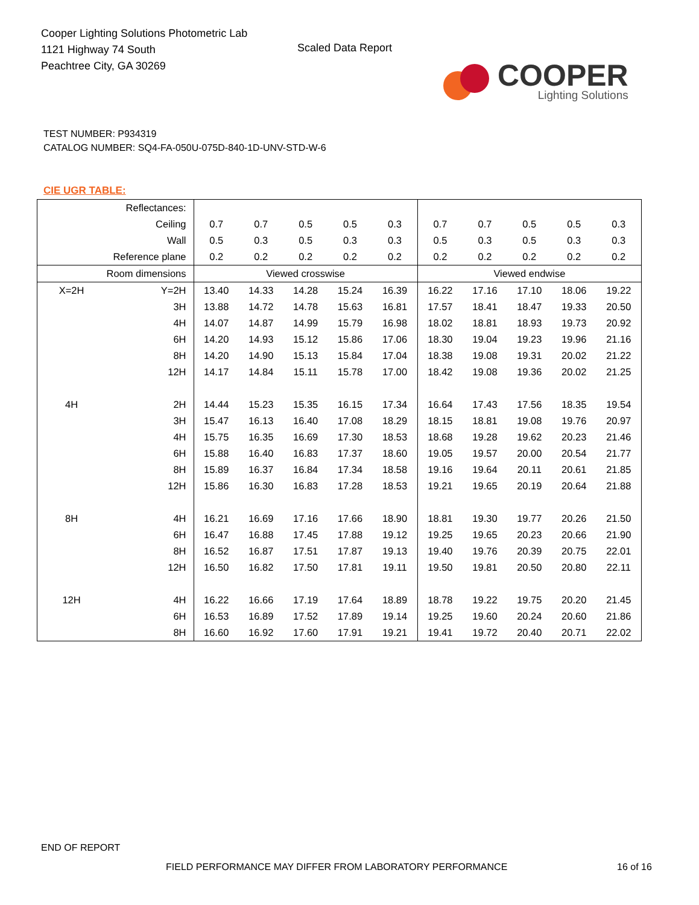Cooper Lighting Solutions Photometric Lab
1121 Highway 74 South
Peachtree City, GA 30269
Scaled Data Report
COOPER
Lighting Solutions
TEST NUMBER: P934319
CATALOG NUMBER: SQ4-FA-050U-075D-840-1D-UNV-STD-W-6
CIE UGR TABLE:
| Reflectances: | | | | | | | | | | | |
| Ceiling | | 0.7 | 0.7 | 0.5 | 0.5 | 0.3 | 0.7 | 0.7 | 0.5 | 0.5 | 0.3 |
| Wall | | 0.5 | 0.3 | 0.5 | 0.3 | 0.3 | 0.5 | 0.3 | 0.5 | 0.3 | 0.3 |
| Reference plane | | 0.2 | 0.2 | 0.2 | 0.2 | 0.2 | 0.2 | 0.2 | 0.2 | 0.2 | 0.2 |
| Room dimensions | | Viewed crosswise | | | | | Viewed endwise | | | | |
| X=2H | Y=2H | 13.40 | 14.33 | 14.28 | 15.24 | 16.39 | 16.22 | 17.16 | 17.10 | 18.06 | 19.22 |
| | 3H | 13.88 | 14.72 | 14.78 | 15.63 | 16.81 | 17.57 | 18.41 | 18.47 | 19.33 | 20.50 |
| | 4H | 14.07 | 14.87 | 14.99 | 15.79 | 16.98 | 18.02 | 18.81 | 18.93 | 19.73 | 20.92 |
| | 6H | 14.20 | 14.93 | 15.12 | 15.86 | 17.06 | 18.30 | 19.04 | 19.23 | 19.96 | 21.16 |
| | 8H | 14.20 | 14.90 | 15.13 | 15.84 | 17.04 | 18.38 | 19.08 | 19.31 | 20.02 | 21.22 |
| | 12H | 14.17 | 14.84 | 15.11 | 15.78 | 17.00 | 18.42 | 19.08 | 19.36 | 20.02 | 21.25 |
| 4H | 2H | 14.44 | 15.23 | 15.35 | 16.15 | 17.34 | 16.64 | 17.43 | 17.56 | 18.35 | 19.54 |
| | 3H | 15.47 | 16.13 | 16.40 | 17.08 | 18.29 | 18.15 | 18.81 | 19.08 | 19.76 | 20.97 |
| | 4H | 15.75 | 16.35 | 16.69 | 17.30 | 18.53 | 18.68 | 19.28 | 19.62 | 20.23 | 21.46 |
| | 6H | 15.88 | 16.40 | 16.83 | 17.37 | 18.60 | 19.05 | 19.57 | 20.00 | 20.54 | 21.77 |
| | 8H | 15.89 | 16.37 | 16.84 | 17.34 | 18.58 | 19.16 | 19.64 | 20.11 | 20.61 | 21.85 |
| | 12H | 15.86 | 16.30 | 16.83 | 17.28 | 18.53 | 19.21 | 19.65 | 20.19 | 20.64 | 21.88 |
| 8H | 4H | 16.21 | 16.69 | 17.16 | 17.66 | 18.90 | 18.81 | 19.30 | 19.77 | 20.26 | 21.50 |
| | 6H | 16.47 | 16.88 | 17.45 | 17.88 | 19.12 | 19.25 | 19.65 | 20.23 | 20.66 | 21.90 |
| | 8H | 16.52 | 16.87 | 17.51 | 17.87 | 19.13 | 19.40 | 19.76 | 20.39 | 20.75 | 22.01 |
| | 12H | 16.50 | 16.82 | 17.50 | 17.81 | 19.11 | 19.50 | 19.81 | 20.50 | 20.80 | 22.11 |
| 12H | 4H | 16.22 | 16.66 | 17.19 | 17.64 | 18.89 | 18.78 | 19.22 | 19.75 | 20.20 | 21.45 |
| | 6H | 16.53 | 16.89 | 17.52 | 17.89 | 19.14 | 19.25 | 19.60 | 20.24 | 20.60 | 21.86 |
| | 8H | 16.60 | 16.92 | 17.60 | 17.91 | 19.21 | 19.41 | 19.72 | 20.40 | 20.71 | 22.02 |
END OF REPORT
FIELD PERFORMANCE MAY DIFFER FROM LABORATORY PERFORMANCE
16 of 16